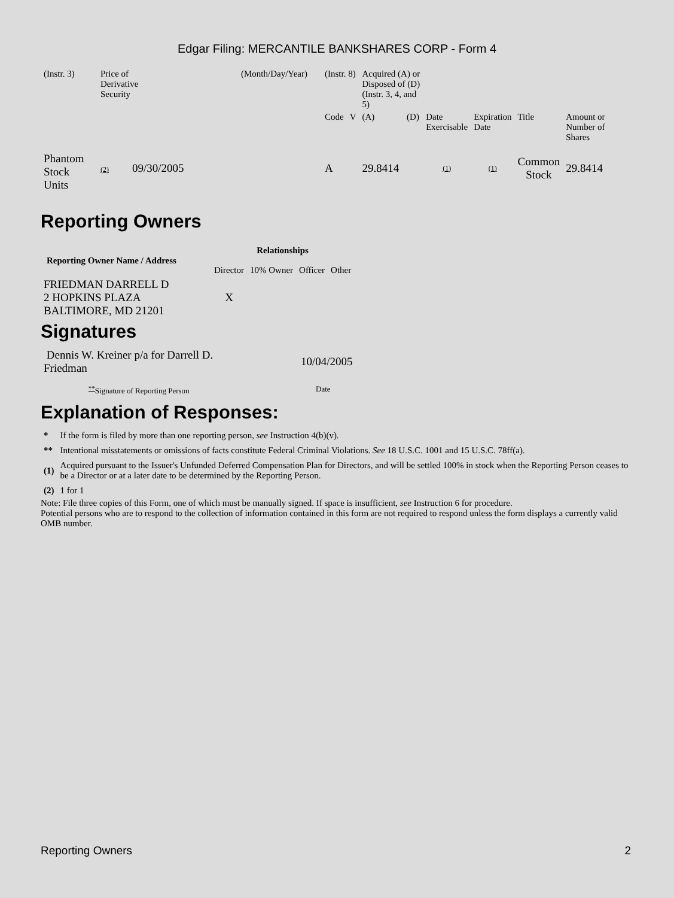Edgar Filing: MERCANTILE BANKSHARES CORP - Form 4
| (Instr. 3) | Price of Derivative Security | (Month/Day/Year) | (Instr. 8) | | Acquired (A) or Disposed of (D) (Instr. 3, 4, and 5) | | | | | |
| | | | Code | V | (A) | (D) | Date Exercisable | Expiration Date | Title | Amount or Number of Shares |
| Phantom Stock Units | (2) 09/30/2005 | | A | | 29.8414 | | (1) | (1) | Common Stock | 29.8414 |
Reporting Owners
| Reporting Owner Name / Address | Relationships | | | |
| --- | --- | --- | --- | --- |
| | Director | 10% Owner | Officer | Other |
| FRIEDMAN DARRELL D 2 HOPKINS PLAZA BALTIMORE, MD 21201 | X | | | |
Signatures
| Dennis W. Kreiner p/a for Darrell D. Friedman | 10/04/2005 |
| <sup>**</sup> Signature of Reporting Person | Date |
Explanation of Responses:
| * | If the form is filed by more than one reporting person, see Instruction 4(b)(v). |
| ** | Intentional misstatements or omissions of facts constitute Federal Criminal Violations. See 18 U.S.C. 1001 and 15 U.S.C. 78ff(a). |
| (1) | Acquired pursuant to the Issuer's Unfunded Deferred Compensation Plan for Directors, and will be settled 100% in stock when the Reporting Person ceases to be a Director or at a later date to be determined by the Reporting Person. |
| (2) | 1 for 1 |
Note: File three copies of this Form, one of which must be manually signed. If space is insufficient, see Instruction 6 for procedure.
Potential persons who are to respond to the collection of information contained in this form are not required to respond unless the form displays a currently valid OMB number.
Reporting Owners 2